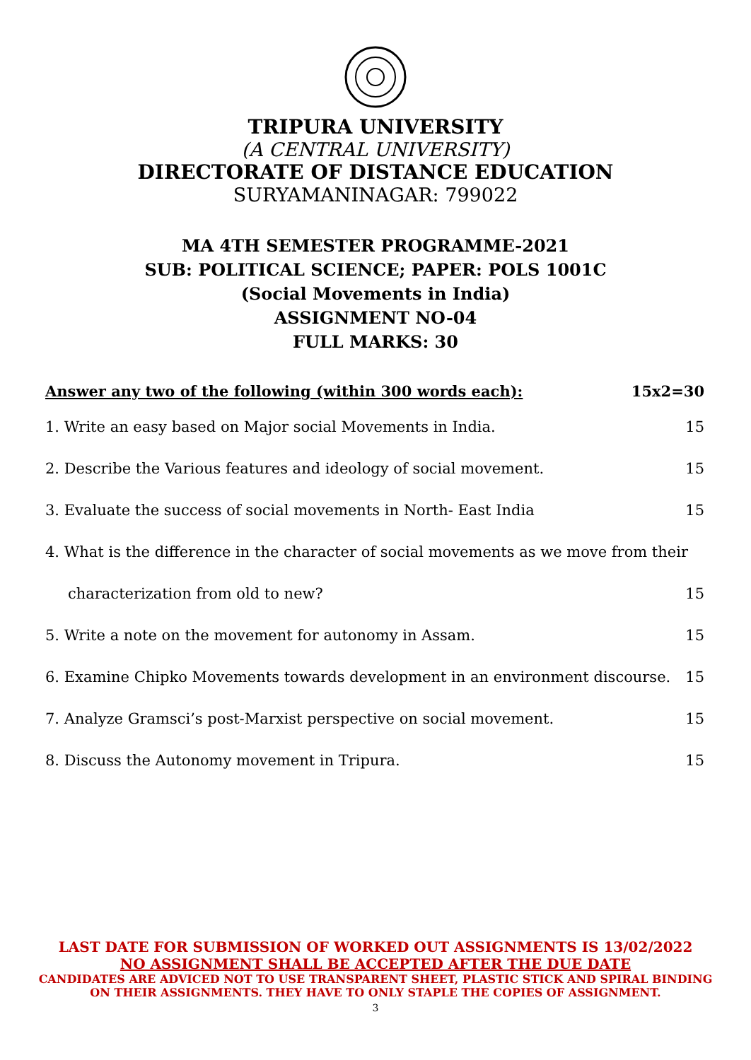TRIPURA UNIVERSITY
(A CENTRAL UNIVERSITY)
DIRECTORATE OF DISTANCE EDUCATION
SURYAMANINAGAR: 799022
MA 4TH SEMESTER PROGRAMME-2021
SUB: POLITICAL SCIENCE; PAPER: POLS 1001C
(Social Movements in India)
ASSIGNMENT NO-04
FULL MARKS: 30
Answer any two of the following (within 300 words each): 15x2=30
1. Write an easy based on Major social Movements in India. 15
2. Describe the Various features and ideology of social movement. 15
3. Evaluate the success of social movements in North- East India 15
4. What is the difference in the character of social movements as we move from their
characterization from old to new? 15
5. Write a note on the movement for autonomy in Assam. 15
6. Examine Chipko Movements towards development in an environment discourse. 15
7. Analyze Gramsci’s post-Marxist perspective on social movement. 15
8. Discuss the Autonomy movement in Tripura. 15
LAST DATE FOR SUBMISSION OF WORKED OUT ASSIGNMENTS IS 13/02/2022
NO ASSIGNMENT SHALL BE ACCEPTED AFTER THE DUE DATE
CANDIDATES ARE ADVICED NOT TO USE TRANSPARENT SHEET, PLASTIC STICK AND SPIRAL BINDING
ON THEIR ASSIGNMENTS. THEY HAVE TO ONLY STAPLE THE COPIES OF ASSIGNMENT.
3